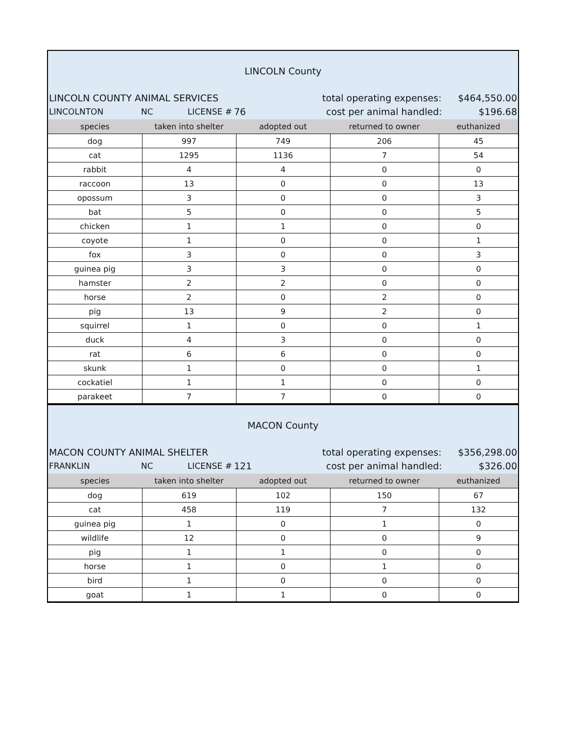LINCOLN County
LINCOLN COUNTY ANIMAL SERVICES total operating expenses: $464,550.00
LINCOLNTON NC LICENSE # 76 cost per animal handled: $196.68
| species | taken into shelter | adopted out | returned to owner | euthanized |
| --- | --- | --- | --- | --- |
| dog | 997 | 749 | 206 | 45 |
| cat | 1295 | 1136 | 7 | 54 |
| rabbit | 4 | 4 | 0 | 0 |
| raccoon | 13 | 0 | 0 | 13 |
| opossum | 3 | 0 | 0 | 3 |
| bat | 5 | 0 | 0 | 5 |
| chicken | 1 | 1 | 0 | 0 |
| coyote | 1 | 0 | 0 | 1 |
| fox | 3 | 0 | 0 | 3 |
| guinea pig | 3 | 3 | 0 | 0 |
| hamster | 2 | 2 | 0 | 0 |
| horse | 2 | 0 | 2 | 0 |
| pig | 13 | 9 | 2 | 0 |
| squirrel | 1 | 0 | 0 | 1 |
| duck | 4 | 3 | 0 | 0 |
| rat | 6 | 6 | 0 | 0 |
| skunk | 1 | 0 | 0 | 1 |
| cockatiel | 1 | 1 | 0 | 0 |
| parakeet | 7 | 7 | 0 | 0 |
MACON County
MACON COUNTY ANIMAL SHELTER total operating expenses: $356,298.00
FRANKLIN NC LICENSE # 121 cost per animal handled: $326.00
| species | taken into shelter | adopted out | returned to owner | euthanized |
| --- | --- | --- | --- | --- |
| dog | 619 | 102 | 150 | 67 |
| cat | 458 | 119 | 7 | 132 |
| guinea pig | 1 | 0 | 1 | 0 |
| wildlife | 12 | 0 | 0 | 9 |
| pig | 1 | 1 | 0 | 0 |
| horse | 1 | 0 | 1 | 0 |
| bird | 1 | 0 | 0 | 0 |
| goat | 1 | 1 | 0 | 0 |